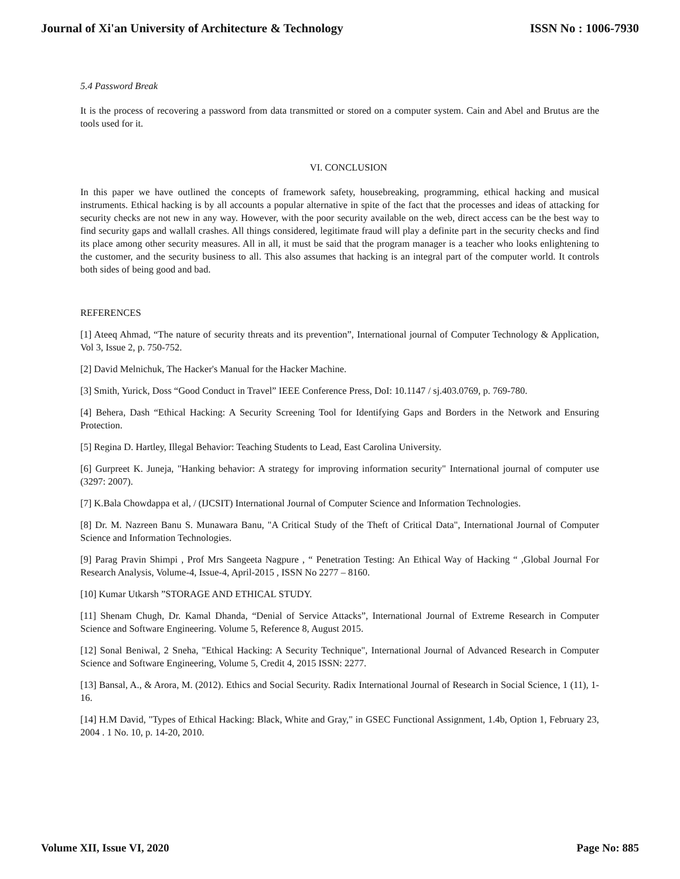Journal of Xi'an University of Architecture & Technology ISSN No : 1006-7930
5.4 Password Break
It is the process of recovering a password from data transmitted or stored on a computer system. Cain and Abel and Brutus are the tools used for it.
VI. CONCLUSION
In this paper we have outlined the concepts of framework safety, housebreaking, programming, ethical hacking and musical instruments. Ethical hacking is by all accounts a popular alternative in spite of the fact that the processes and ideas of attacking for security checks are not new in any way. However, with the poor security available on the web, direct access can be the best way to find security gaps and wallall crashes. All things considered, legitimate fraud will play a definite part in the security checks and find its place among other security measures. All in all, it must be said that the program manager is a teacher who looks enlightening to the customer, and the security business to all. This also assumes that hacking is an integral part of the computer world. It controls both sides of being good and bad.
REFERENCES
[1] Ateeq Ahmad, “The nature of security threats and its prevention”, International journal of Computer Technology & Application, Vol 3, Issue 2, p. 750-752.
[2] David Melnichuk, The Hacker's Manual for the Hacker Machine.
[3] Smith, Yurick, Doss “Good Conduct in Travel” IEEE Conference Press, DoI: 10.1147 / sj.403.0769, p. 769-780.
[4] Behera, Dash “Ethical Hacking: A Security Screening Tool for Identifying Gaps and Borders in the Network and Ensuring Protection.
[5] Regina D. Hartley, Illegal Behavior: Teaching Students to Lead, East Carolina University.
[6] Gurpreet K. Juneja, "Hanking behavior: A strategy for improving information security" International journal of computer use (3297: 2007).
[7] K.Bala Chowdappa et al, / (IJCSIT) International Journal of Computer Science and Information Technologies.
[8] Dr. M. Nazreen Banu S. Munawara Banu, "A Critical Study of the Theft of Critical Data", International Journal of Computer Science and Information Technologies.
[9] Parag Pravin Shimpi , Prof Mrs Sangeeta Nagpure , “ Penetration Testing: An Ethical Way of Hacking “ ,Global Journal For Research Analysis, Volume-4, Issue-4, April-2015 , ISSN No 2277 – 8160.
[10] Kumar Utkarsh ”STORAGE AND ETHICAL STUDY.
[11] Shenam Chugh, Dr. Kamal Dhanda, “Denial of Service Attacks”, International Journal of Extreme Research in Computer Science and Software Engineering. Volume 5, Reference 8, August 2015.
[12] Sonal Beniwal, 2 Sneha, "Ethical Hacking: A Security Technique", International Journal of Advanced Research in Computer Science and Software Engineering, Volume 5, Credit 4, 2015 ISSN: 2277.
[13] Bansal, A., & Arora, M. (2012). Ethics and Social Security. Radix International Journal of Research in Social Science, 1 (11), 1-16.
[14] H.M David, "Types of Ethical Hacking: Black, White and Gray," in GSEC Functional Assignment, 1.4b, Option 1, February 23, 2004 . 1 No. 10, p. 14-20, 2010.
Volume XII, Issue VI, 2020 Page No: 885